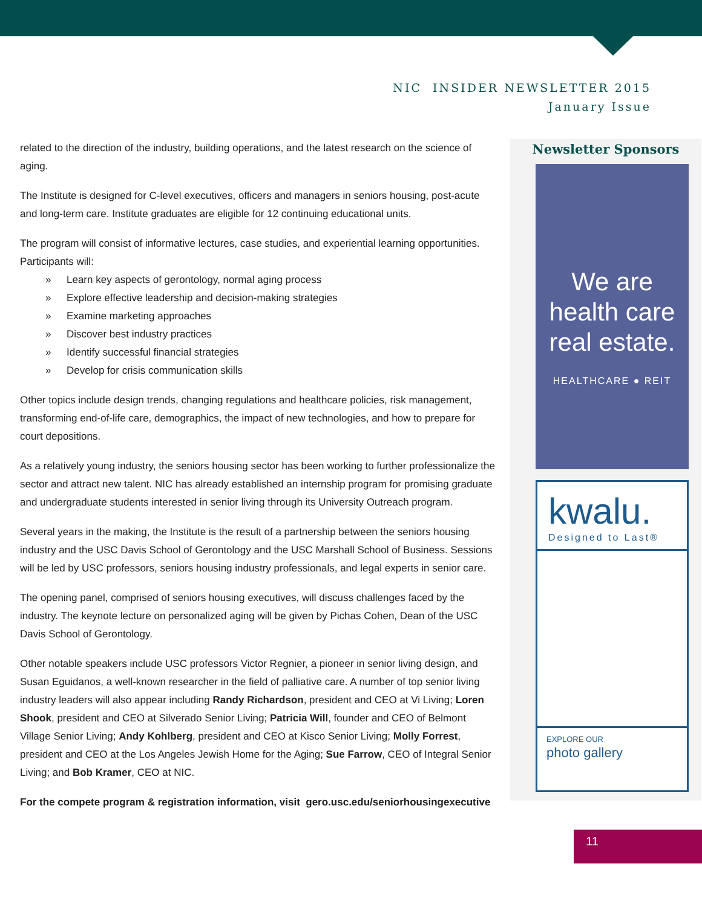NIC INSIDER NEWSLETTER 2015
January Issue
related to the direction of the industry, building operations, and the latest research on the science of aging.
The Institute is designed for C-level executives, officers and managers in seniors housing, post-acute and long-term care. Institute graduates are eligible for 12 continuing educational units.
The program will consist of informative lectures, case studies, and experiential learning opportunities. Participants will:
» Learn key aspects of gerontology, normal aging process
» Explore effective leadership and decision-making strategies
» Examine marketing approaches
» Discover best industry practices
» Identify successful financial strategies
» Develop for crisis communication skills
Other topics include design trends, changing regulations and healthcare policies, risk management, transforming end-of-life care, demographics, the impact of new technologies, and how to prepare for court depositions.
As a relatively young industry, the seniors housing sector has been working to further professionalize the sector and attract new talent. NIC has already established an internship program for promising graduate and undergraduate students interested in senior living through its University Outreach program.
Several years in the making, the Institute is the result of a partnership between the seniors housing industry and the USC Davis School of Gerontology and the USC Marshall School of Business. Sessions will be led by USC professors, seniors housing industry professionals, and legal experts in senior care.
The opening panel, comprised of seniors housing executives, will discuss challenges faced by the industry. The keynote lecture on personalized aging will be given by Pichas Cohen, Dean of the USC Davis School of Gerontology.
Other notable speakers include USC professors Victor Regnier, a pioneer in senior living design, and Susan Eguidanos, a well-known researcher in the field of palliative care. A number of top senior living industry leaders will also appear including Randy Richardson, president and CEO at Vi Living; Loren Shook, president and CEO at Silverado Senior Living; Patricia Will, founder and CEO of Belmont Village Senior Living; Andy Kohlberg, president and CEO at Kisco Senior Living; Molly Forrest, president and CEO at the Los Angeles Jewish Home for the Aging; Sue Farrow, CEO of Integral Senior Living; and Bob Kramer, CEO at NIC.
For the compete program & registration information, visit gero.usc.edu/seniorhousingexecutive
Newsletter Sponsors
We are
health care
real estate.
HEALTHCARE ● REIT
kwalu.
Designed to Last®
EXPLORE OUR
photo gallery
11